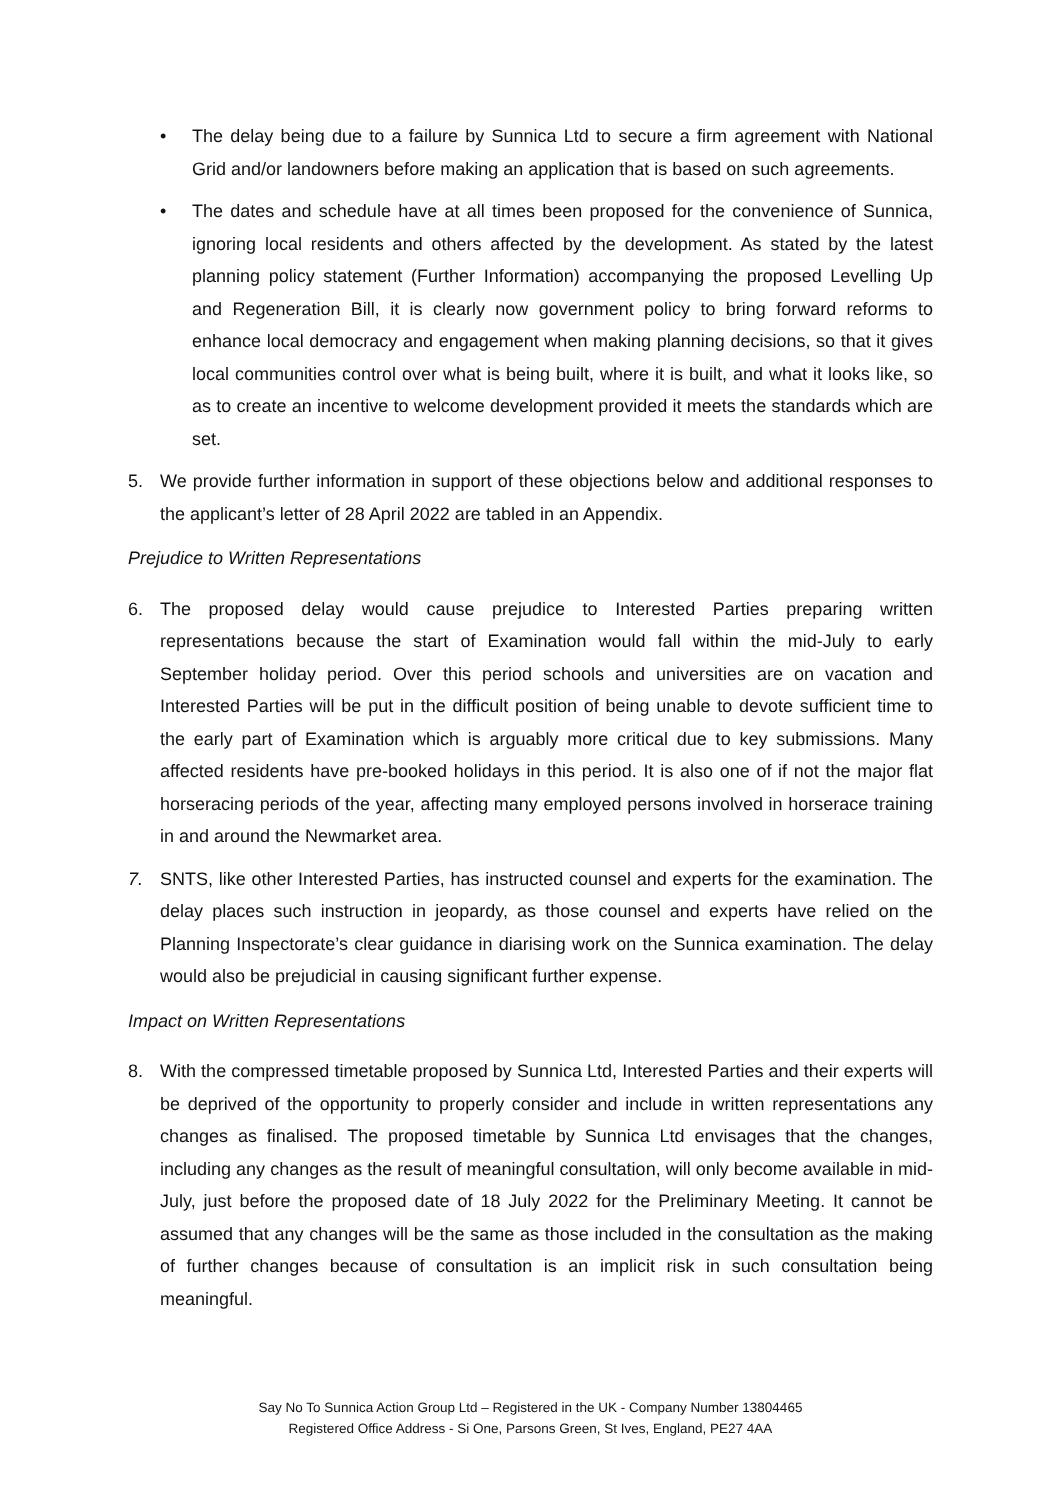• The delay being due to a failure by Sunnica Ltd to secure a firm agreement with National Grid and/or landowners before making an application that is based on such agreements.
• The dates and schedule have at all times been proposed for the convenience of Sunnica, ignoring local residents and others affected by the development. As stated by the latest planning policy statement (Further Information) accompanying the proposed Levelling Up and Regeneration Bill, it is clearly now government policy to bring forward reforms to enhance local democracy and engagement when making planning decisions, so that it gives local communities control over what is being built, where it is built, and what it looks like, so as to create an incentive to welcome development provided it meets the standards which are set.
5. We provide further information in support of these objections below and additional responses to the applicant’s letter of 28 April 2022 are tabled in an Appendix.
Prejudice to Written Representations
6. The proposed delay would cause prejudice to Interested Parties preparing written representations because the start of Examination would fall within the mid-July to early September holiday period. Over this period schools and universities are on vacation and Interested Parties will be put in the difficult position of being unable to devote sufficient time to the early part of Examination which is arguably more critical due to key submissions. Many affected residents have pre-booked holidays in this period. It is also one of if not the major flat horseracing periods of the year, affecting many employed persons involved in horserace training in and around the Newmarket area.
7. SNTS, like other Interested Parties, has instructed counsel and experts for the examination. The delay places such instruction in jeopardy, as those counsel and experts have relied on the Planning Inspectorate’s clear guidance in diarising work on the Sunnica examination. The delay would also be prejudicial in causing significant further expense.
Impact on Written Representations
8. With the compressed timetable proposed by Sunnica Ltd, Interested Parties and their experts will be deprived of the opportunity to properly consider and include in written representations any changes as finalised. The proposed timetable by Sunnica Ltd envisages that the changes, including any changes as the result of meaningful consultation, will only become available in mid-July, just before the proposed date of 18 July 2022 for the Preliminary Meeting. It cannot be assumed that any changes will be the same as those included in the consultation as the making of further changes because of consultation is an implicit risk in such consultation being meaningful.
Say No To Sunnica Action Group Ltd – Registered in the UK - Company Number 13804465
Registered Office Address - Si One, Parsons Green, St Ives, England, PE27 4AA